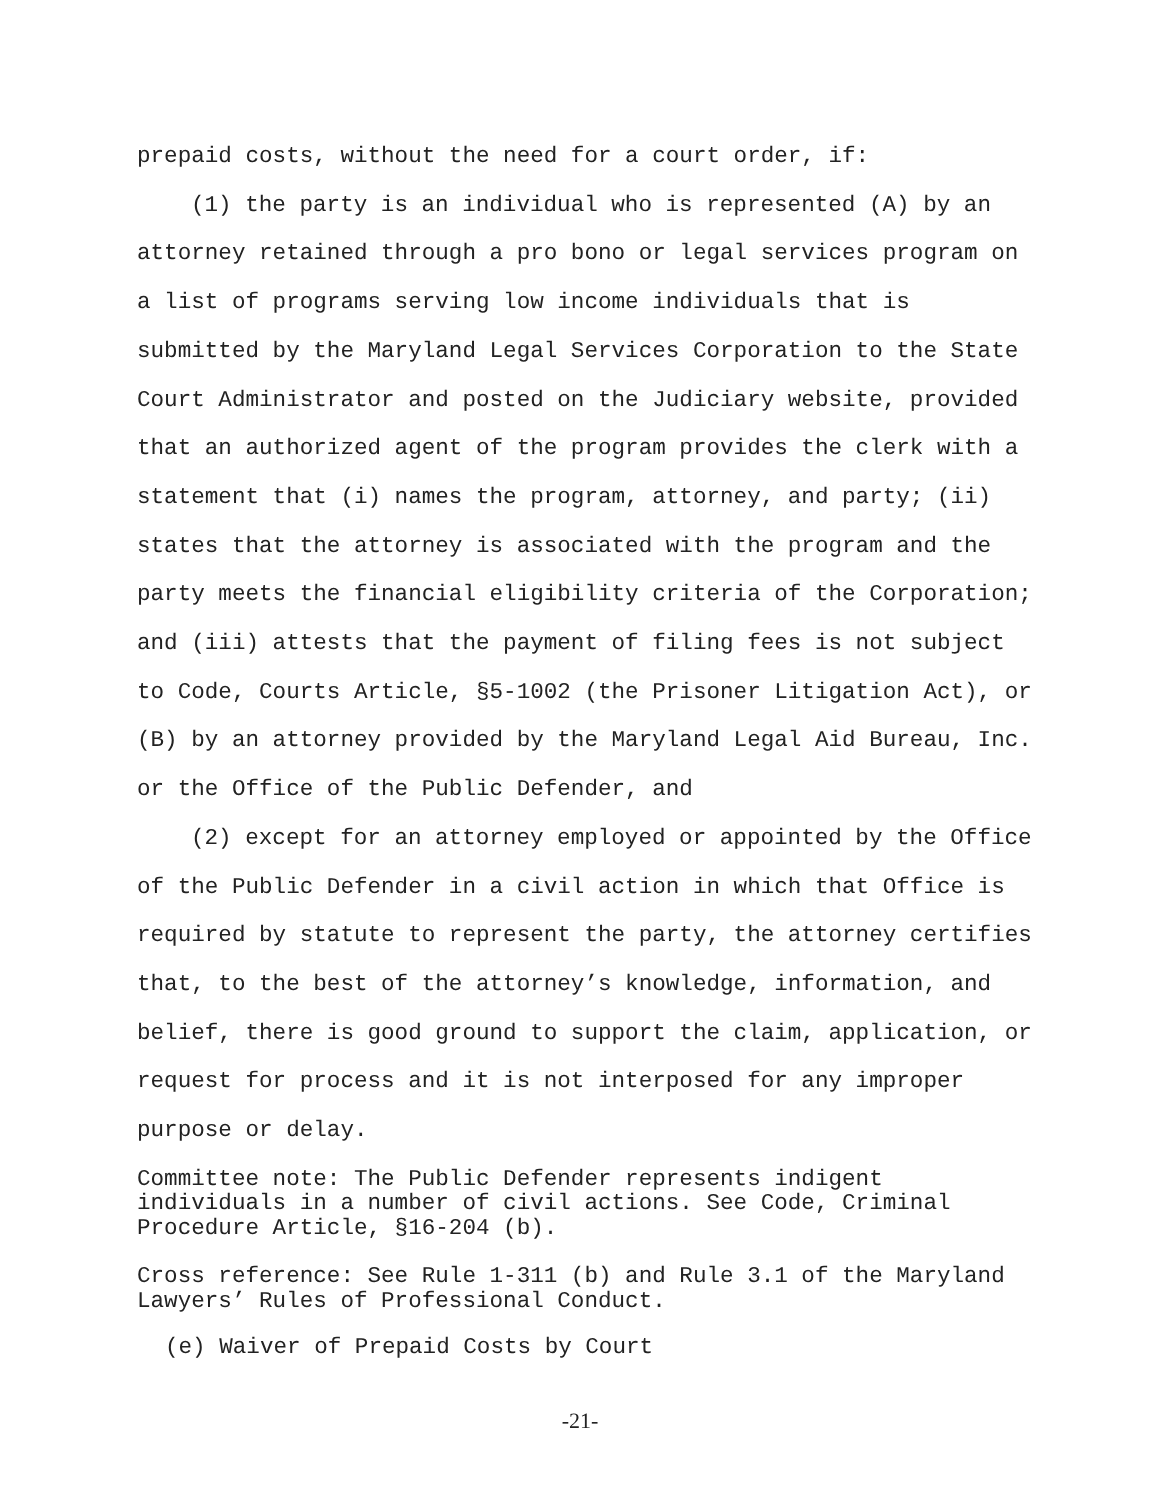prepaid costs, without the need for a court order, if:
(1) the party is an individual who is represented (A) by an attorney retained through a pro bono or legal services program on a list of programs serving low income individuals that is submitted by the Maryland Legal Services Corporation to the State Court Administrator and posted on the Judiciary website, provided that an authorized agent of the program provides the clerk with a statement that (i) names the program, attorney, and party; (ii) states that the attorney is associated with the program and the party meets the financial eligibility criteria of the Corporation; and (iii) attests that the payment of filing fees is not subject to Code, Courts Article, §5-1002 (the Prisoner Litigation Act), or (B) by an attorney provided by the Maryland Legal Aid Bureau, Inc. or the Office of the Public Defender, and
(2) except for an attorney employed or appointed by the Office of the Public Defender in a civil action in which that Office is required by statute to represent the party, the attorney certifies that, to the best of the attorney’s knowledge, information, and belief, there is good ground to support the claim, application, or request for process and it is not interposed for any improper purpose or delay.
Committee note: The Public Defender represents indigent individuals in a number of civil actions. See Code, Criminal Procedure Article, §16-204 (b).
Cross reference: See Rule 1-311 (b) and Rule 3.1 of the Maryland Lawyers’ Rules of Professional Conduct.
(e) Waiver of Prepaid Costs by Court
-21-